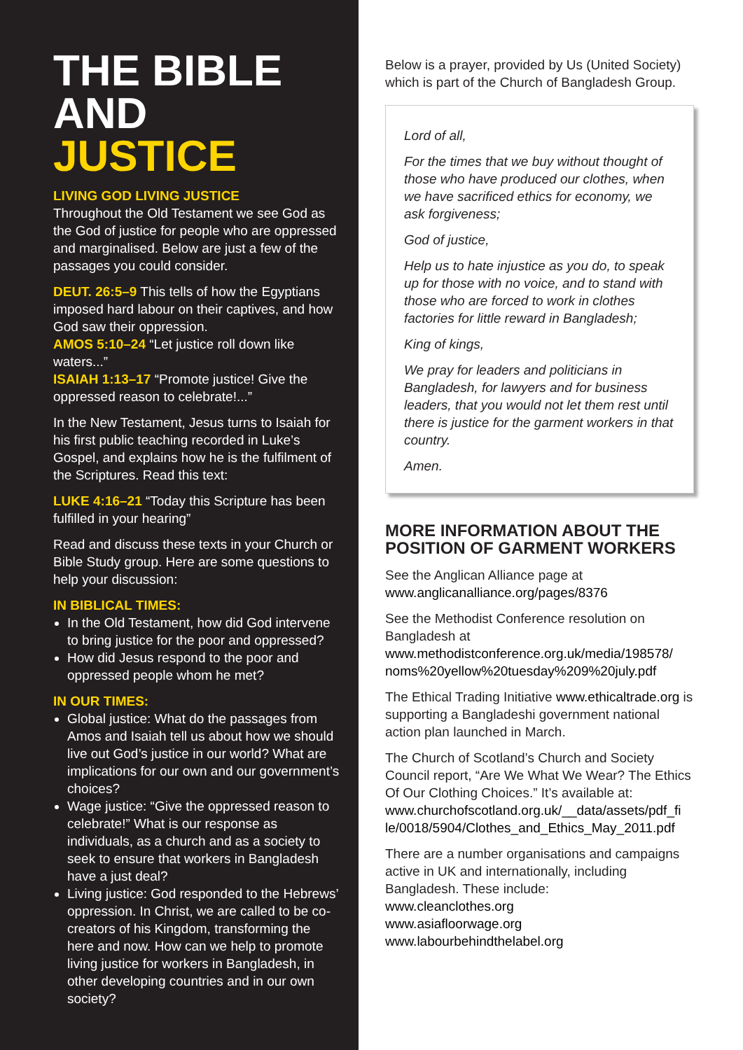THE BIBLE
AND
JUSTICE
LIVING GOD LIVING JUSTICE
Throughout the Old Testament we see God as the God of justice for people who are oppressed and marginalised. Below are just a few of the passages you could consider.
DEUT. 26:5–9 This tells of how the Egyptians imposed hard labour on their captives, and how God saw their oppression.
AMOS 5:10–24 “Let justice roll down like waters...”
ISAIAH 1:13–17 “Promote justice! Give the oppressed reason to celebrate!...”
In the New Testament, Jesus turns to Isaiah for his first public teaching recorded in Luke’s Gospel, and explains how he is the fulfilment of the Scriptures. Read this text:
LUKE 4:16–21 “Today this Scripture has been fulfilled in your hearing”
Read and discuss these texts in your Church or Bible Study group. Here are some questions to help your discussion:
IN BIBLICAL TIMES:
In the Old Testament, how did God intervene to bring justice for the poor and oppressed?
How did Jesus respond to the poor and oppressed people whom he met?
IN OUR TIMES:
Global justice: What do the passages from Amos and Isaiah tell us about how we should live out God’s justice in our world? What are implications for our own and our government’s choices?
Wage justice: “Give the oppressed reason to celebrate!” What is our response as individuals, as a church and as a society to seek to ensure that workers in Bangladesh have a just deal?
Living justice: God responded to the Hebrews’ oppression. In Christ, we are called to be co-creators of his Kingdom, transforming the here and now. How can we help to promote living justice for workers in Bangladesh, in other developing countries and in our own society?
Below is a prayer, provided by Us (United Society) which is part of the Church of Bangladesh Group.
Lord of all,
For the times that we buy without thought of those who have produced our clothes, when we have sacrificed ethics for economy, we ask forgiveness;
God of justice,
Help us to hate injustice as you do, to speak up for those with no voice, and to stand with those who are forced to work in clothes factories for little reward in Bangladesh;
King of kings,
We pray for leaders and politicians in Bangladesh, for lawyers and for business leaders, that you would not let them rest until there is justice for the garment workers in that country.
Amen.
MORE INFORMATION ABOUT THE POSITION OF GARMENT WORKERS
See the Anglican Alliance page at www.anglicanalliance.org/pages/8376
See the Methodist Conference resolution on Bangladesh at www.methodistconference.org.uk/media/198578/ noms%20yellow%20tuesday%209%20july.pdf
The Ethical Trading Initiative www.ethicaltrade.org is supporting a Bangladeshi government national action plan launched in March.
The Church of Scotland’s Church and Society Council report, “Are We What We Wear? The Ethics Of Our Clothing Choices.” It’s available at: www.churchofscotland.org.uk/__data/assets/pdf_fi le/0018/5904/Clothes_and_Ethics_May_2011.pdf
There are a number organisations and campaigns active in UK and internationally, including Bangladesh. These include:
www.cleanclothes.org
www.asiafloorwage.org
www.labourbehindthelabel.org